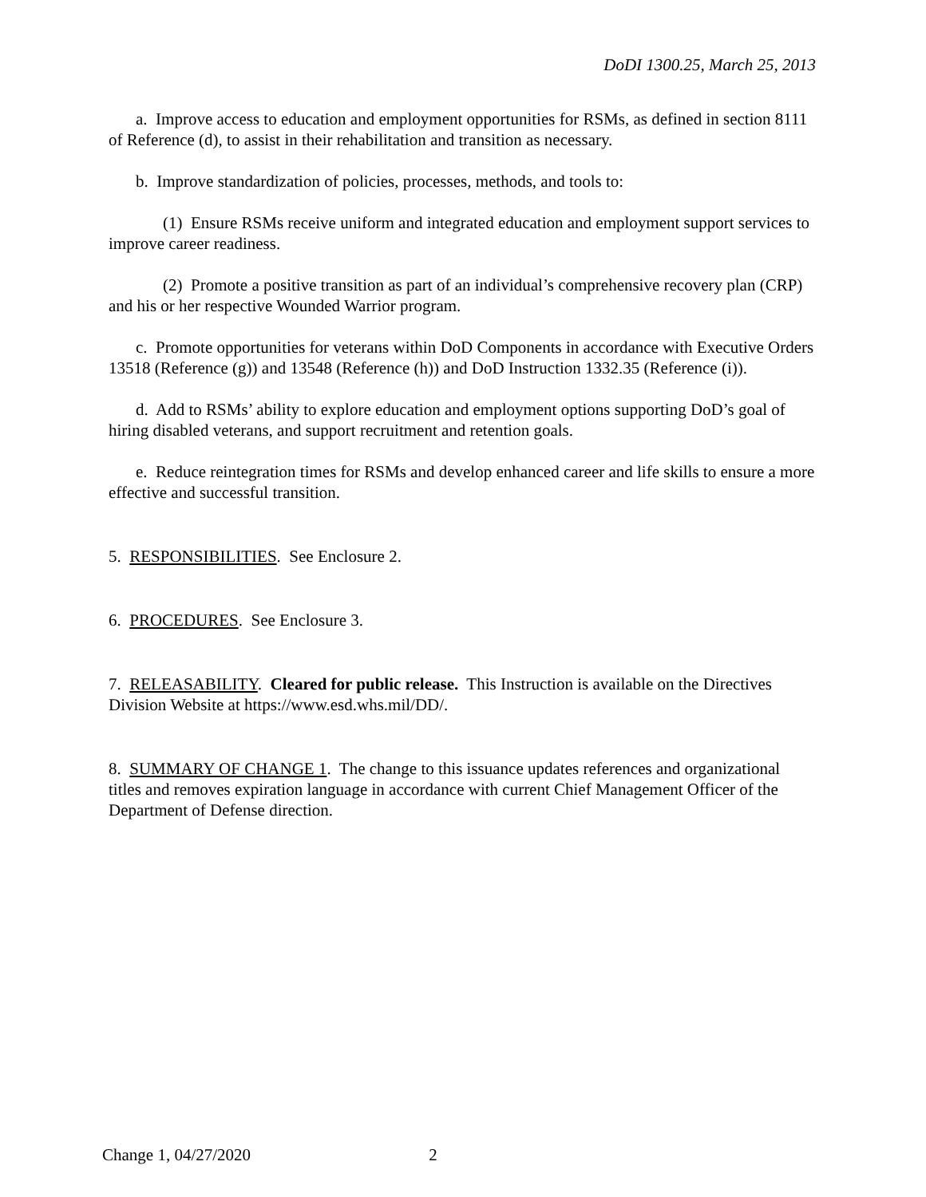DoDI 1300.25, March 25, 2013
a. Improve access to education and employment opportunities for RSMs, as defined in section 8111 of Reference (d), to assist in their rehabilitation and transition as necessary.
b. Improve standardization of policies, processes, methods, and tools to:
(1) Ensure RSMs receive uniform and integrated education and employment support services to improve career readiness.
(2) Promote a positive transition as part of an individual’s comprehensive recovery plan (CRP) and his or her respective Wounded Warrior program.
c. Promote opportunities for veterans within DoD Components in accordance with Executive Orders 13518 (Reference (g)) and 13548 (Reference (h)) and DoD Instruction 1332.35 (Reference (i)).
d. Add to RSMs’ ability to explore education and employment options supporting DoD’s goal of hiring disabled veterans, and support recruitment and retention goals.
e. Reduce reintegration times for RSMs and develop enhanced career and life skills to ensure a more effective and successful transition.
5. RESPONSIBILITIES. See Enclosure 2.
6. PROCEDURES. See Enclosure 3.
7. RELEASABILITY. Cleared for public release. This Instruction is available on the Directives Division Website at https://www.esd.whs.mil/DD/.
8. SUMMARY OF CHANGE 1. The change to this issuance updates references and organizational titles and removes expiration language in accordance with current Chief Management Officer of the Department of Defense direction.
Change 1, 04/27/2020 2